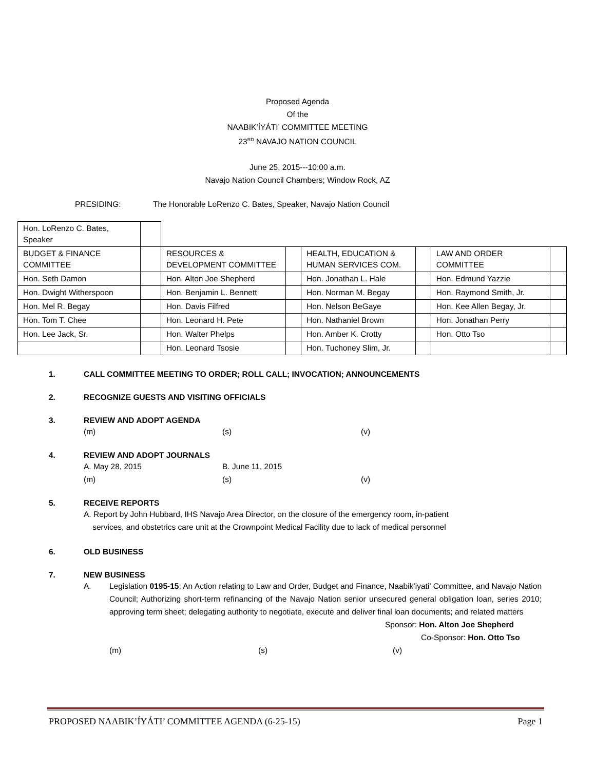Proposed Agenda
Of the
NAABIK’ÍYÁTI’ COMMITTEE MEETING
23<sup>RD</sup> NAVAJO NATION COUNCIL
June 25, 2015---10:00 a.m.
Navajo Nation Council Chambers; Window Rock, AZ
PRESIDING: The Honorable LoRenzo C. Bates, Speaker, Navajo Nation Council
| Hon. LoRenzo C. Bates, Speaker | | | | | | | |
| BUDGET & FINANCE COMMITTEE | | RESOURCES & DEVELOPMENT COMMITTEE | | HEALTH, EDUCATION & HUMAN SERVICES COM. | | LAW AND ORDER COMMITTEE | |
| Hon. Seth Damon | | Hon. Alton Joe Shepherd | | Hon. Jonathan L. Hale | | Hon. Edmund Yazzie | |
| Hon. Dwight Witherspoon | | Hon. Benjamin L. Bennett | | Hon. Norman M. Begay | | Hon. Raymond Smith, Jr. | |
| Hon. Mel R. Begay | | Hon. Davis Filfred | | Hon. Nelson BeGaye | | Hon. Kee Allen Begay, Jr. | |
| Hon. Tom T. Chee | | Hon. Leonard H. Pete | | Hon. Nathaniel Brown | | Hon. Jonathan Perry | |
| Hon. Lee Jack, Sr. | | Hon. Walter Phelps | | Hon. Amber K. Crotty | | Hon. Otto Tso | |
| | | Hon. Leonard Tsosie | | Hon. Tuchoney Slim, Jr. | | | |
1. CALL COMMITTEE MEETING TO ORDER; ROLL CALL; INVOCATION; ANNOUNCEMENTS
2. RECOGNIZE GUESTS AND VISITING OFFICIALS
3. REVIEW AND ADOPT AGENDA
(m) (s) (v)
4. REVIEW AND ADOPT JOURNALS
A. May 28, 2015 B. June 11, 2015
(m) (s) (v)
5. RECEIVE REPORTS
A. Report by John Hubbard, IHS Navajo Area Director, on the closure of the emergency room, in-patient
services, and obstetrics care unit at the Crownpoint Medical Facility due to lack of medical personnel
6. OLD BUSINESS
7. NEW BUSINESS
A. Legislation 0195-15: An Action relating to Law and Order, Budget and Finance, Naabik’iyati’ Committee, and Navajo Nation Council; Authorizing short-term refinancing of the Navajo Nation senior unsecured general obligation loan, series 2010; approving term sheet; delegating authority to negotiate, execute and deliver final loan documents; and related matters
Sponsor: Hon. Alton Joe Shepherd
Co-Sponsor: Hon. Otto Tso
(m) (s) (v)
PROPOSED NAABIK’ÍYÁTI’ COMMITTEE AGENDA (6-25-15) Page 1